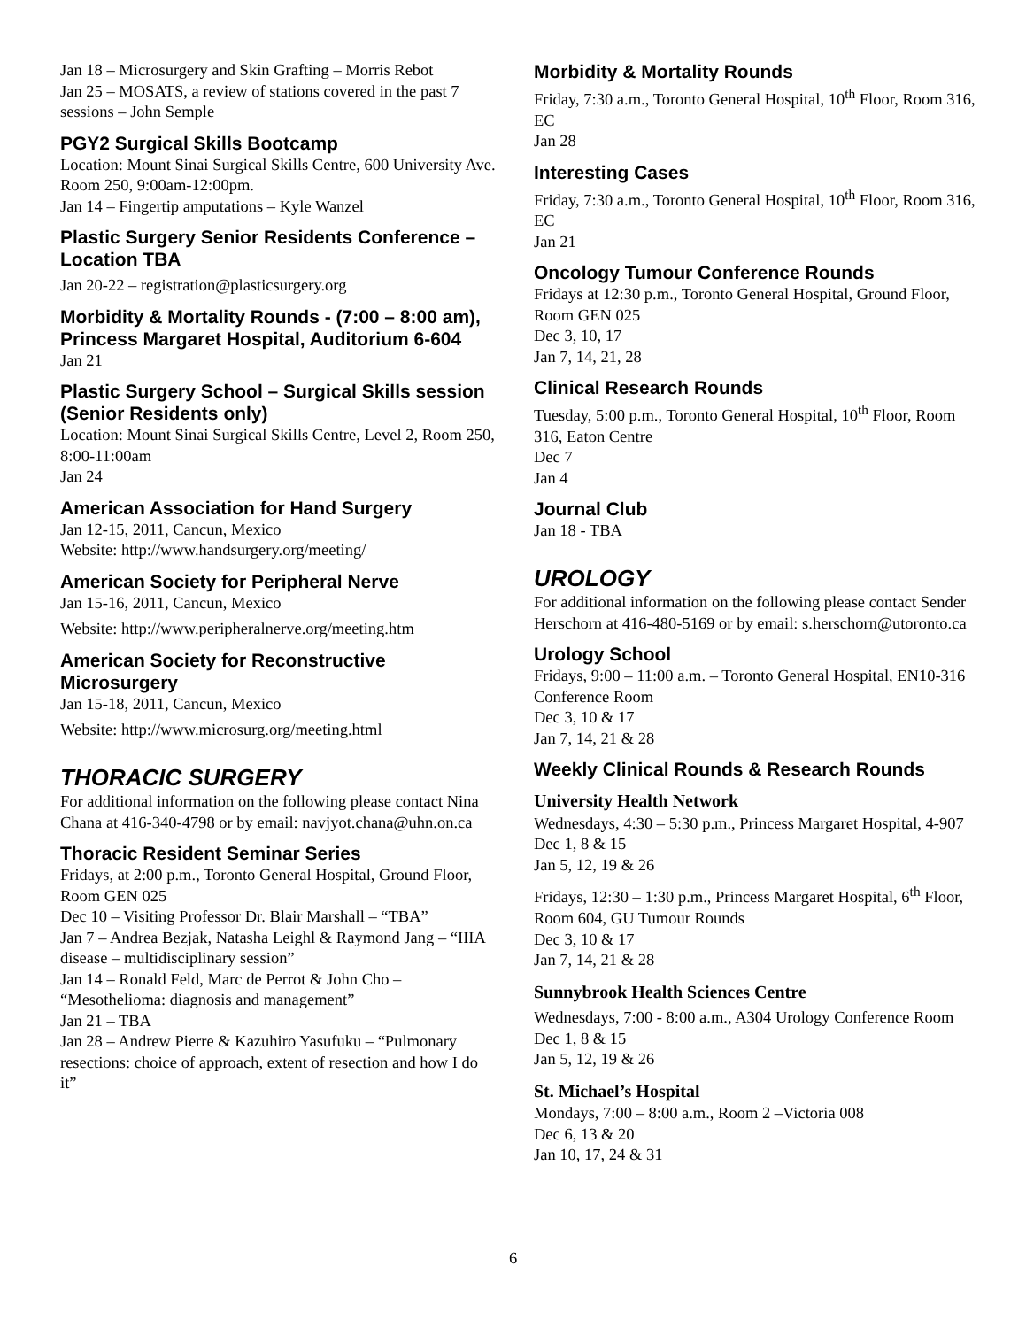Jan 18 – Microsurgery and Skin Grafting – Morris Rebot
Jan 25 – MOSATS, a review of stations covered in the past 7 sessions – John Semple
PGY2 Surgical Skills Bootcamp
Location: Mount Sinai Surgical Skills Centre, 600 University Ave. Room 250, 9:00am-12:00pm.
Jan 14 – Fingertip amputations – Kyle Wanzel
Plastic Surgery Senior Residents Conference – Location TBA
Jan 20-22 – registration@plasticsurgery.org
Morbidity & Mortality Rounds - (7:00 – 8:00 am), Princess Margaret Hospital, Auditorium 6-604
Jan 21
Plastic Surgery School – Surgical Skills session (Senior Residents only)
Location: Mount Sinai Surgical Skills Centre, Level 2, Room 250, 8:00-11:00am
Jan 24
American Association for Hand Surgery
Jan 12-15, 2011, Cancun, Mexico
Website: http://www.handsurgery.org/meeting/
American Society for Peripheral Nerve
Jan 15-16, 2011, Cancun, Mexico
Website: http://www.peripheralnerve.org/meeting.htm
American Society for Reconstructive Microsurgery
Jan 15-18, 2011, Cancun, Mexico
Website: http://www.microsurg.org/meeting.html
THORACIC SURGERY
For additional information on the following please contact Nina Chana at 416-340-4798 or by email: navjyot.chana@uhn.on.ca
Thoracic Resident Seminar Series
Fridays, at 2:00 p.m., Toronto General Hospital, Ground Floor, Room GEN 025
Dec 10 – Visiting Professor Dr. Blair Marshall – “TBA”
Jan 7 – Andrea Bezjak, Natasha Leighl & Raymond Jang – “IIIA disease – multidisciplinary session”
Jan 14 – Ronald Feld, Marc de Perrot & John Cho – “Mesothelioma: diagnosis and management”
Jan 21 – TBA
Jan 28 – Andrew Pierre & Kazuhiro Yasufuku – “Pulmonary resections: choice of approach, extent of resection and how I do it”
Morbidity & Mortality Rounds
Friday, 7:30 a.m., Toronto General Hospital, 10<sup>th</sup> Floor, Room 316, EC
Jan 28
Interesting Cases
Friday, 7:30 a.m., Toronto General Hospital, 10<sup>th</sup> Floor, Room 316, EC
Jan 21
Oncology Tumour Conference Rounds
Fridays at 12:30 p.m., Toronto General Hospital, Ground Floor, Room GEN 025
Dec 3, 10, 17
Jan 7, 14, 21, 28
Clinical Research Rounds
Tuesday, 5:00 p.m., Toronto General Hospital, 10<sup>th</sup> Floor, Room 316, Eaton Centre
Dec 7
Jan 4
Journal Club
Jan 18 - TBA
UROLOGY
For additional information on the following please contact Sender Herschorn at 416-480-5169 or by email: s.herschorn@utoronto.ca
Urology School
Fridays, 9:00 – 11:00 a.m. – Toronto General Hospital, EN10-316 Conference Room
Dec 3, 10 & 17
Jan 7, 14, 21 & 28
Weekly Clinical Rounds & Research Rounds
University Health Network
Wednesdays, 4:30 – 5:30 p.m., Princess Margaret Hospital, 4-907
Dec 1, 8 & 15
Jan 5, 12, 19 & 26
Fridays, 12:30 – 1:30 p.m., Princess Margaret Hospital, 6<sup>th</sup> Floor, Room 604, GU Tumour Rounds
Dec 3, 10 & 17
Jan 7, 14, 21 & 28
Sunnybrook Health Sciences Centre
Wednesdays, 7:00 - 8:00 a.m., A304 Urology Conference Room
Dec 1, 8 & 15
Jan 5, 12, 19 & 26
St. Michael’s Hospital
Mondays, 7:00 – 8:00 a.m., Room 2 –Victoria 008
Dec 6, 13 & 20
Jan 10, 17, 24 & 31
6